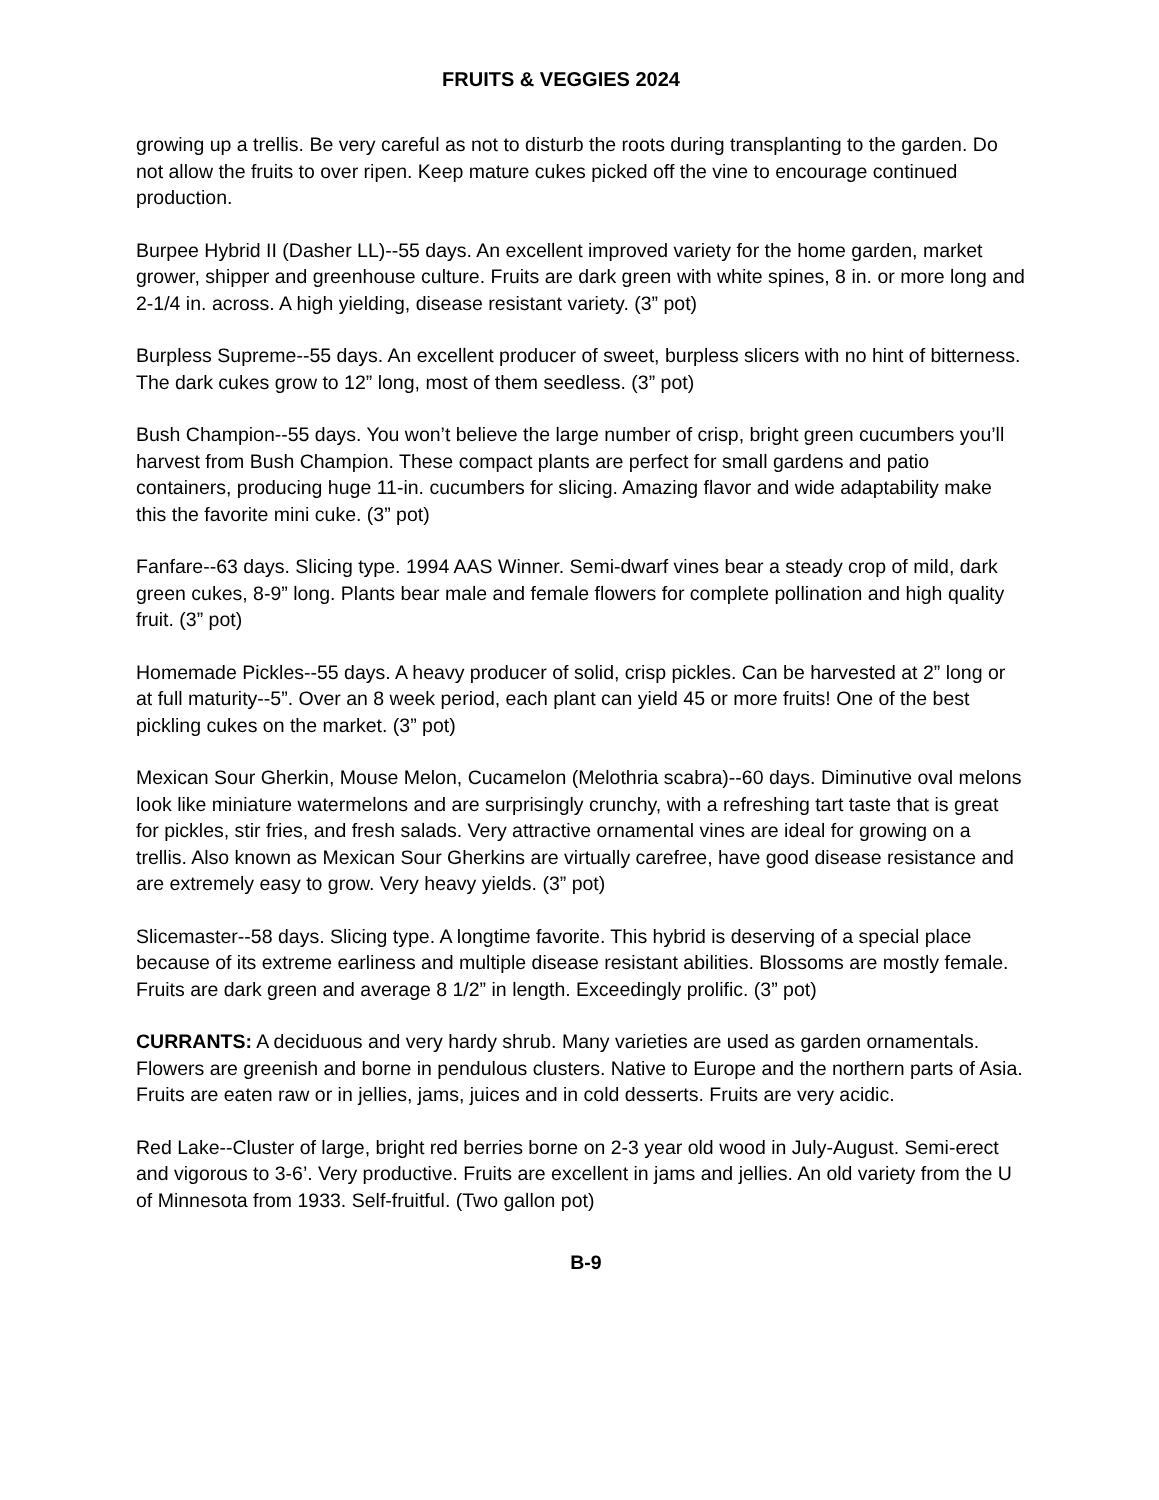FRUITS & VEGGIES 2024
growing up a trellis. Be very careful as not to disturb the roots during transplanting to the garden. Do not allow the fruits to over ripen. Keep mature cukes picked off the vine to encourage continued production.
Burpee Hybrid II (Dasher LL)--55 days. An excellent improved variety for the home garden, market grower, shipper and greenhouse culture. Fruits are dark green with white spines, 8 in. or more long and 2-1/4 in. across. A high yielding, disease resistant variety. (3” pot)
Burpless Supreme--55 days. An excellent producer of sweet, burpless slicers with no hint of bitterness. The dark cukes grow to 12” long, most of them seedless. (3” pot)
Bush Champion--55 days. You won’t believe the large number of crisp, bright green cucumbers you’ll harvest from Bush Champion. These compact plants are perfect for small gardens and patio containers, producing huge 11-in. cucumbers for slicing. Amazing flavor and wide adaptability make this the favorite mini cuke. (3” pot)
Fanfare--63 days. Slicing type. 1994 AAS Winner. Semi-dwarf vines bear a steady crop of mild, dark green cukes, 8-9” long. Plants bear male and female flowers for complete pollination and high quality fruit. (3” pot)
Homemade Pickles--55 days. A heavy producer of solid, crisp pickles. Can be harvested at 2” long or at full maturity--5”. Over an 8 week period, each plant can yield 45 or more fruits! One of the best pickling cukes on the market. (3” pot)
Mexican Sour Gherkin, Mouse Melon, Cucamelon (Melothria scabra)--60 days. Diminutive oval melons look like miniature watermelons and are surprisingly crunchy, with a refreshing tart taste that is great for pickles, stir fries, and fresh salads. Very attractive ornamental vines are ideal for growing on a trellis. Also known as Mexican Sour Gherkins are virtually carefree, have good disease resistance and are extremely easy to grow. Very heavy yields. (3” pot)
Slicemaster--58 days. Slicing type. A longtime favorite. This hybrid is deserving of a special place because of its extreme earliness and multiple disease resistant abilities. Blossoms are mostly female. Fruits are dark green and average 8 1/2” in length. Exceedingly prolific. (3” pot)
CURRANTS: A deciduous and very hardy shrub. Many varieties are used as garden ornamentals. Flowers are greenish and borne in pendulous clusters. Native to Europe and the northern parts of Asia. Fruits are eaten raw or in jellies, jams, juices and in cold desserts. Fruits are very acidic.
Red Lake--Cluster of large, bright red berries borne on 2-3 year old wood in July-August. Semi-erect and vigorous to 3-6’. Very productive. Fruits are excellent in jams and jellies. An old variety from the U of Minnesota from 1933. Self-fruitful. (Two gallon pot)
B-9